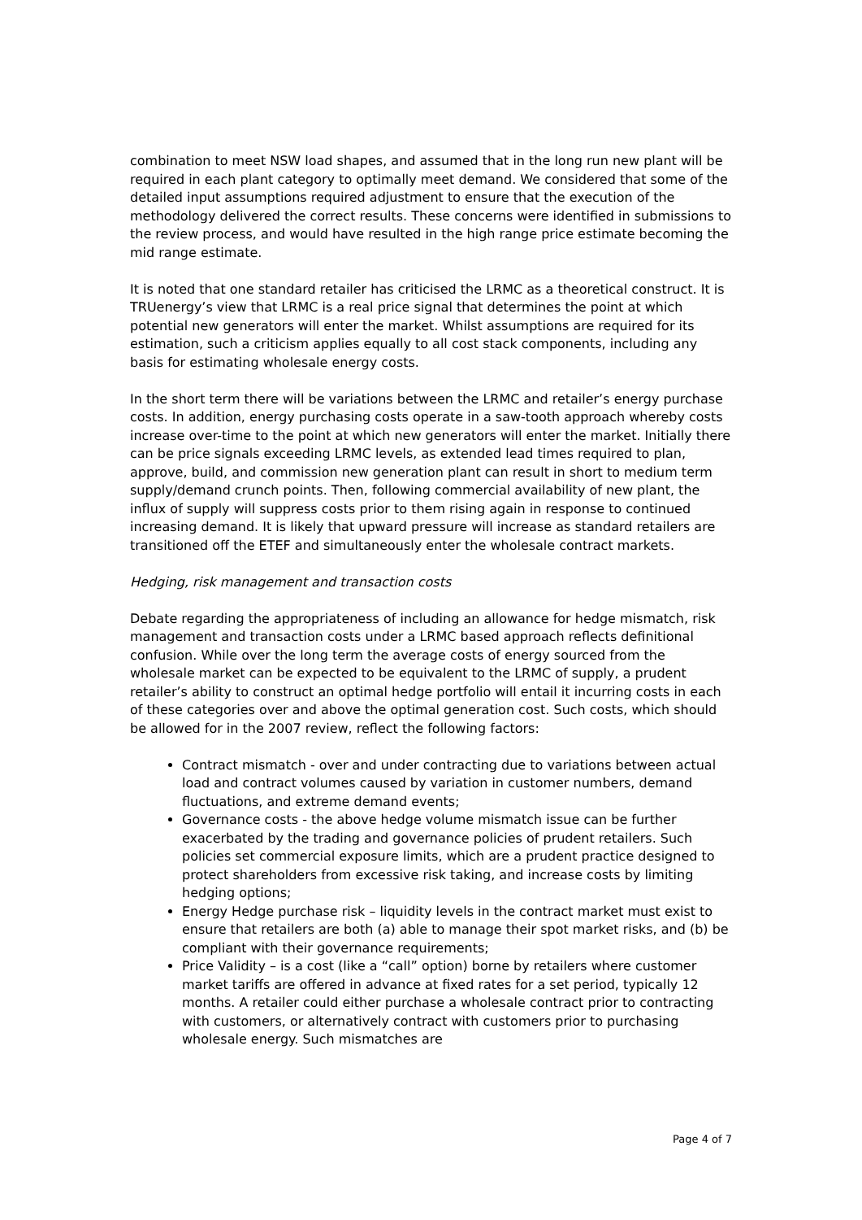combination to meet NSW load shapes, and assumed that in the long run new plant will be required in each plant category to optimally meet demand. We considered that some of the detailed input assumptions required adjustment to ensure that the execution of the methodology delivered the correct results. These concerns were identified in submissions to the review process, and would have resulted in the high range price estimate becoming the mid range estimate.
It is noted that one standard retailer has criticised the LRMC as a theoretical construct. It is TRUenergy’s view that LRMC is a real price signal that determines the point at which potential new generators will enter the market. Whilst assumptions are required for its estimation, such a criticism applies equally to all cost stack components, including any basis for estimating wholesale energy costs.
In the short term there will be variations between the LRMC and retailer’s energy purchase costs. In addition, energy purchasing costs operate in a saw-tooth approach whereby costs increase over-time to the point at which new generators will enter the market. Initially there can be price signals exceeding LRMC levels, as extended lead times required to plan, approve, build, and commission new generation plant can result in short to medium term supply/demand crunch points. Then, following commercial availability of new plant, the influx of supply will suppress costs prior to them rising again in response to continued increasing demand. It is likely that upward pressure will increase as standard retailers are transitioned off the ETEF and simultaneously enter the wholesale contract markets.
Hedging, risk management and transaction costs
Debate regarding the appropriateness of including an allowance for hedge mismatch, risk management and transaction costs under a LRMC based approach reflects definitional confusion. While over the long term the average costs of energy sourced from the wholesale market can be expected to be equivalent to the LRMC of supply, a prudent retailer’s ability to construct an optimal hedge portfolio will entail it incurring costs in each of these categories over and above the optimal generation cost. Such costs, which should be allowed for in the 2007 review, reflect the following factors:
Contract mismatch - over and under contracting due to variations between actual load and contract volumes caused by variation in customer numbers, demand fluctuations, and extreme demand events;
Governance costs - the above hedge volume mismatch issue can be further exacerbated by the trading and governance policies of prudent retailers. Such policies set commercial exposure limits, which are a prudent practice designed to protect shareholders from excessive risk taking, and increase costs by limiting hedging options;
Energy Hedge purchase risk – liquidity levels in the contract market must exist to ensure that retailers are both (a) able to manage their spot market risks, and (b) be compliant with their governance requirements;
Price Validity – is a cost (like a “call” option) borne by retailers where customer market tariffs are offered in advance at fixed rates for a set period, typically 12 months. A retailer could either purchase a wholesale contract prior to contracting with customers, or alternatively contract with customers prior to purchasing wholesale energy. Such mismatches are
Page 4 of 7